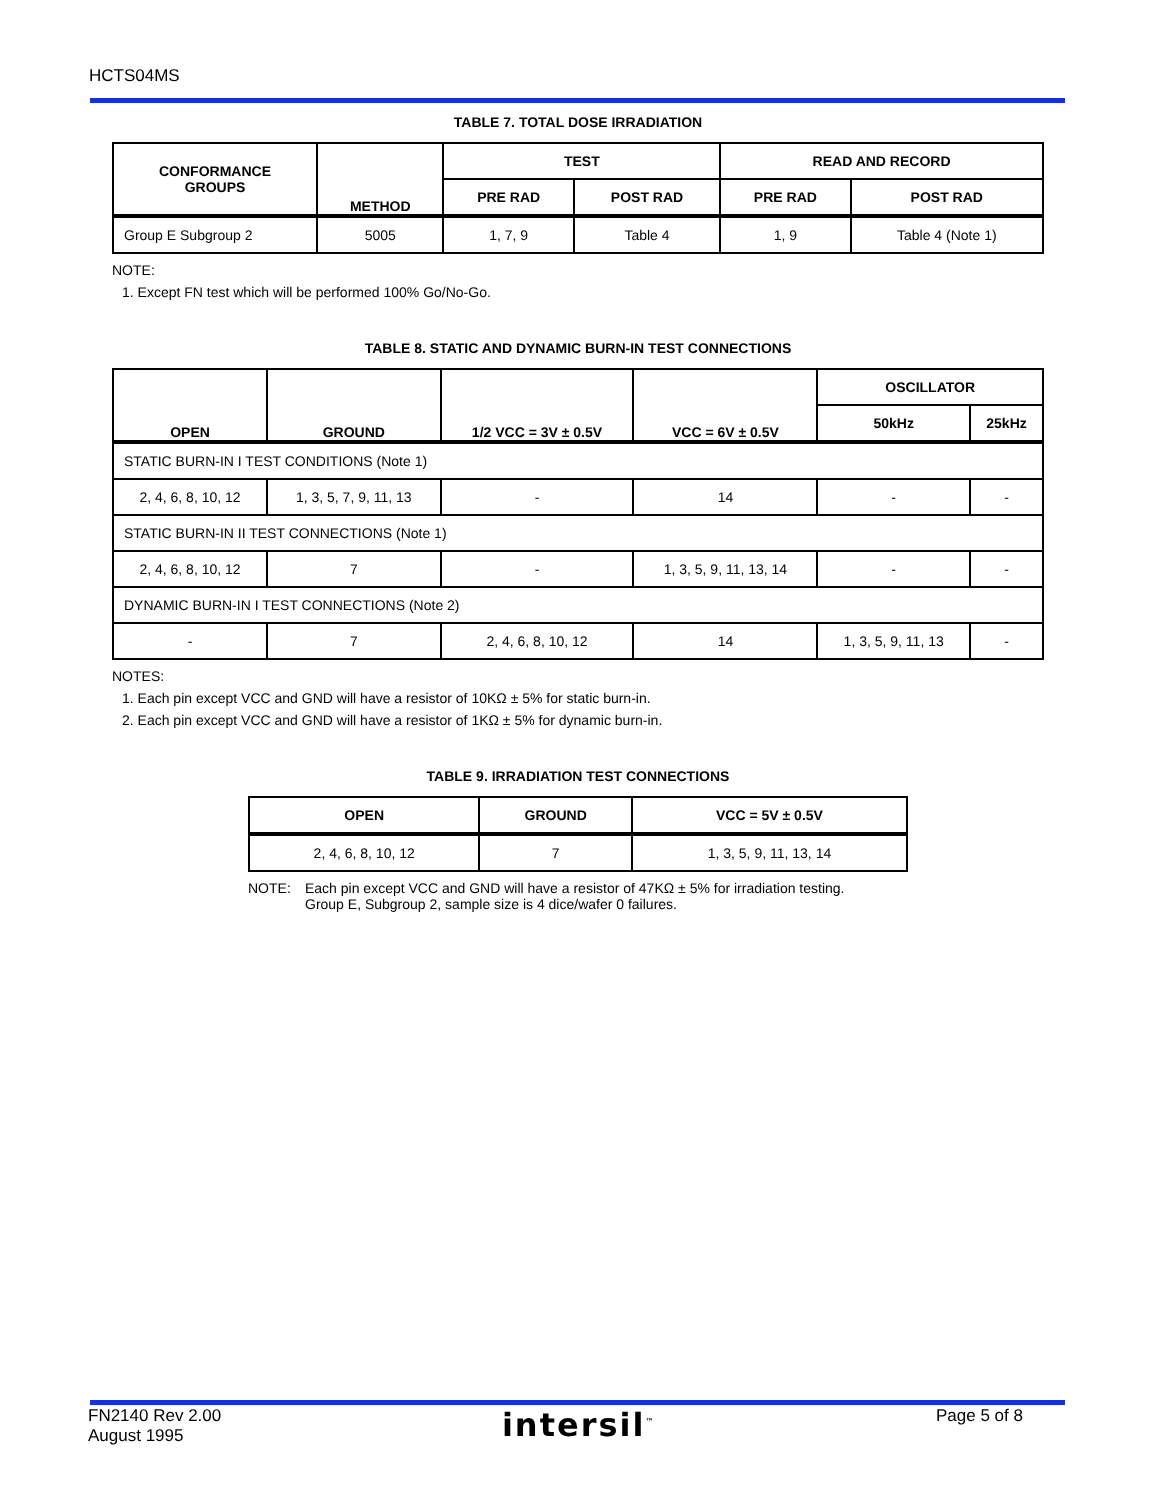HCTS04MS
TABLE 7. TOTAL DOSE IRRADIATION
| CONFORMANCE GROUPS | METHOD | TEST | | READ AND RECORD | |
| --- | --- | --- | --- | --- | --- |
| | | PRE RAD | POST RAD | PRE RAD | POST RAD |
| Group E Subgroup 2 | 5005 | 1, 7, 9 | Table 4 | 1, 9 | Table 4 (Note 1) |
NOTE:
1. Except FN test which will be performed 100% Go/No-Go.
TABLE 8. STATIC AND DYNAMIC BURN-IN TEST CONNECTIONS
| OPEN | GROUND | 1/2 VCC = 3V ± 0.5V | VCC = 6V ± 0.5V | OSCILLATOR | |
| --- | --- | --- | --- | --- | --- |
| | | | | 50kHz | 25kHz |
| STATIC BURN-IN I TEST CONDITIONS (Note 1) | | | | | |
| 2, 4, 6, 8, 10, 12 | 1, 3, 5, 7, 9, 11, 13 | - | 14 | - | - |
| STATIC BURN-IN II TEST CONNECTIONS (Note 1) | | | | | |
| 2, 4, 6, 8, 10, 12 | 7 | - | 1, 3, 5, 9, 11, 13, 14 | - | - |
| DYNAMIC BURN-IN I TEST CONNECTIONS (Note 2) | | | | | |
| - | 7 | 2, 4, 6, 8, 10, 12 | 14 | 1, 3, 5, 9, 11, 13 | - |
NOTES:
1. Each pin except VCC and GND will have a resistor of 10KΩ ± 5% for static burn-in.
2. Each pin except VCC and GND will have a resistor of 1KΩ ± 5% for dynamic burn-in.
TABLE 9. IRRADIATION TEST CONNECTIONS
| OPEN | GROUND | VCC = 5V ± 0.5V |
| --- | --- | --- |
| 2, 4, 6, 8, 10, 12 | 7 | 1, 3, 5, 9, 11, 13, 14 |
NOTE: Each pin except VCC and GND will have a resistor of 47KΩ ± 5% for irradiation testing.
Group E, Subgroup 2, sample size is 4 dice/wafer 0 failures.
FN2140 Rev 2.00
August 1995
intersil<sup>™</sup>
Page 5 of 8